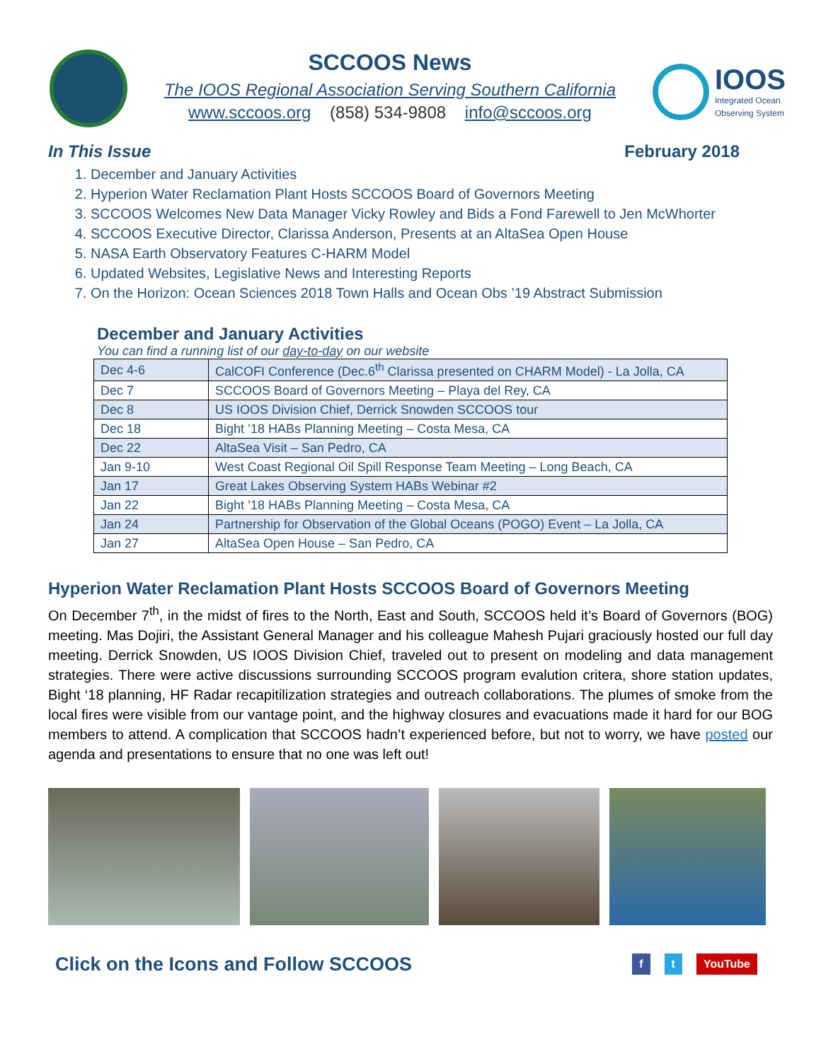SCCOOS News
The IOOS Regional Association Serving Southern California
www.sccoos.org (858) 534-9808 info@sccoos.org
IOOS
Integrated Ocean
Observing System
In This Issue February 2018
1. December and January Activities
2. Hyperion Water Reclamation Plant Hosts SCCOOS Board of Governors Meeting
3. SCCOOS Welcomes New Data Manager Vicky Rowley and Bids a Fond Farewell to Jen McWhorter
4. SCCOOS Executive Director, Clarissa Anderson, Presents at an AltaSea Open House
5. NASA Earth Observatory Features C-HARM Model
6. Updated Websites, Legislative News and Interesting Reports
7. On the Horizon: Ocean Sciences 2018 Town Halls and Ocean Obs ’19 Abstract Submission
December and January Activities
You can find a running list of our day-to-day on our website
| Dec 4-6 | CalCOFI Conference (Dec.6<sup>th</sup> Clarissa presented on CHARM Model) - La Jolla, CA |
| Dec 7 | SCCOOS Board of Governors Meeting – Playa del Rey, CA |
| Dec 8 | US IOOS Division Chief, Derrick Snowden SCCOOS tour |
| Dec 18 | Bight ’18 HABs Planning Meeting – Costa Mesa, CA |
| Dec 22 | AltaSea Visit – San Pedro, CA |
| Jan 9-10 | West Coast Regional Oil Spill Response Team Meeting – Long Beach, CA |
| Jan 17 | Great Lakes Observing System HABs Webinar #2 |
| Jan 22 | Bight ’18 HABs Planning Meeting – Costa Mesa, CA |
| Jan 24 | Partnership for Observation of the Global Oceans (POGO) Event – La Jolla, CA |
| Jan 27 | AltaSea Open House – San Pedro, CA |
Hyperion Water Reclamation Plant Hosts SCCOOS Board of Governors Meeting
On December 7<sup>th</sup>, in the midst of fires to the North, East and South, SCCOOS held it’s Board of Governors (BOG) meeting. Mas Dojiri, the Assistant General Manager and his colleague Mahesh Pujari graciously hosted our full day meeting. Derrick Snowden, US IOOS Division Chief, traveled out to present on modeling and data management strategies. There were active discussions surrounding SCCOOS program evalution critera, shore station updates, Bight ‘18 planning, HF Radar recapitilization strategies and outreach collaborations. The plumes of smoke from the local fires were visible from our vantage point, and the highway closures and evacuations made it hard for our BOG members to attend. A complication that SCCOOS hadn’t experienced before, but not to worry, we have posted our agenda and presentations to ensure that no one was left out!
Click on the Icons and Follow SCCOOS
f t YouTube